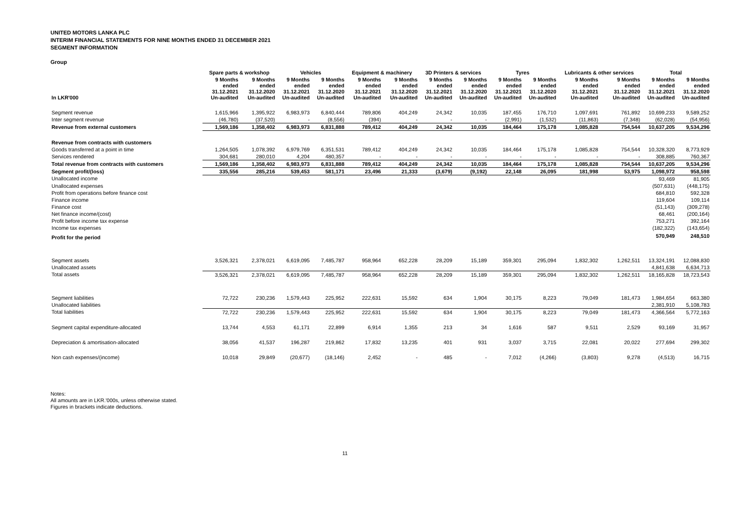UNITED MOTORS LANKA PLC
INTERIM FINANCIAL STATEMENTS FOR NINE MONTHS ENDED 31 DECEMBER 2021
SEGMENT INFORMATION
Group
| | Spare parts & workshop | | Vehicles | | Equipment & machinery | | 3D Printers & services | | Tyres | | Lubricants & other services | | Total | |
| --- | --- | --- | --- | --- | --- | --- | --- | --- | --- | --- | --- | --- | --- | --- |
| In LKR'000 | 9 Months ended 31.12.2021 Un-audited | 9 Months ended 31.12.2020 Un-audited | 9 Months ended 31.12.2021 Un-audited | 9 Months ended 31.12.2020 Un-audited | 9 Months ended 31.12.2021 Un-audited | 9 Months ended 31.12.2020 Un-audited | 9 Months ended 31.12.2021 Un-audited | 9 Months ended 31.12.2020 Un-audited | 9 Months ended 31.12.2021 Un-audited | 9 Months ended 31.12.2020 Un-audited | 9 Months ended 31.12.2021 Un-audited | 9 Months ended 31.12.2020 Un-audited | 9 Months ended 31.12.2021 Un-audited | 9 Months ended 31.12.2020 Un-audited |
| Segment revenue | 1,615,966 | 1,395,922 | 6,983,973 | 6,840,444 | 789,806 | 404,249 | 24,342 | 10,035 | 187,455 | 176,710 | 1,097,691 | 761,892 | 10,699,233 | 9,589,252 |
| Inter segment revenue | (46,780) | (37,520) | - | (8,556) | (394) | - | - | - | (2,991) | (1,532) | (11,863) | (7,348) | (62,028) | (54,956) |
| Revenue from external customers | 1,569,186 | 1,358,402 | 6,983,973 | 6,831,888 | 789,412 | 404,249 | 24,342 | 10,035 | 184,464 | 175,178 | 1,085,828 | 754,544 | 10,637,205 | 9,534,296 |
| Revenue from contracts with customers | | | | | | | | | | | | | | |
| Goods transferred at a point in time | 1,264,505 | 1,078,392 | 6,979,769 | 6,351,531 | 789,412 | 404,249 | 24,342 | 10,035 | 184,464 | 175,178 | 1,085,828 | 754,544 | 10,328,320 | 8,773,929 |
| Services rendered | 304,681 | 280,010 | 4,204 | 480,357 | - | - | - | - | - | - | - | - | 308,885 | 760,367 |
| Total revenue from contracts with customers | 1,569,186 | 1,358,402 | 6,983,973 | 6,831,888 | 789,412 | 404,249 | 24,342 | 10,035 | 184,464 | 175,178 | 1,085,828 | 754,544 | 10,637,205 | 9,534,296 |
| Segment profit/(loss) | 335,556 | 285,216 | 539,453 | 581,171 | 23,496 | 21,333 | (3,679) | (9,192) | 22,148 | 26,095 | 181,998 | 53,975 | 1,098,972 | 958,598 |
| Unallocated income | | | | | | | | | | | | | 93,469 | 81,905 |
| Unallocated expenses | | | | | | | | | | | | | (507,631) | (448,175) |
| Profit from operations before finance cost | | | | | | | | | | | | | 684,810 | 592,328 |
| Finance income | | | | | | | | | | | | | 119,604 | 109,114 |
| Finance cost | | | | | | | | | | | | | (51,143) | (309,278) |
| Net finance income/(cost) | | | | | | | | | | | | | 68,461 | (200,164) |
| Profit before income tax expense | | | | | | | | | | | | | 753,271 | 392,164 |
| Income tax expenses | | | | | | | | | | | | | (182,322) | (143,654) |
| Profit for the period | | | | | | | | | | | | | 570,949 | 248,510 |
| Segment assets | 3,526,321 | 2,378,021 | 6,619,095 | 7,485,787 | 958,964 | 652,228 | 28,209 | 15,189 | 359,301 | 295,094 | 1,832,302 | 1,262,511 | 13,324,191 | 12,088,830 |
| Unallocated assets | | | | | | | | | | | | | 4,841,638 | 6,634,713 |
| Total assets | 3,526,321 | 2,378,021 | 6,619,095 | 7,485,787 | 958,964 | 652,228 | 28,209 | 15,189 | 359,301 | 295,094 | 1,832,302 | 1,262,511 | 18,165,828 | 18,723,543 |
| Segment liabilities | 72,722 | 230,236 | 1,579,443 | 225,952 | 222,631 | 15,592 | 634 | 1,904 | 30,175 | 8,223 | 79,049 | 181,473 | 1,984,654 | 663,380 |
| Unallocated liabilities | | | | | | | | | | | | | 2,381,910 | 5,108,783 |
| Total liabilities | 72,722 | 230,236 | 1,579,443 | 225,952 | 222,631 | 15,592 | 634 | 1,904 | 30,175 | 8,223 | 79,049 | 181,473 | 4,366,564 | 5,772,163 |
| Segment capital expenditure-allocated | 13,744 | 4,553 | 61,171 | 22,899 | 6,914 | 1,355 | 213 | 34 | 1,616 | 587 | 9,511 | 2,529 | 93,169 | 31,957 |
| Depreciation & amortisation-allocated | 38,056 | 41,537 | 196,287 | 219,862 | 17,832 | 13,235 | 401 | 931 | 3,037 | 3,715 | 22,081 | 20,022 | 277,694 | 299,302 |
| Non cash expenses/(income) | 10,018 | 29,849 | (20,677) | (18,146) | 2,452 | - | 485 | - | 7,012 | (4,266) | (3,803) | 9,278 | (4,513) | 16,715 |
Notes:
All amounts are in LKR.'000s, unless otherwise stated.
Figures in brackets indicate deductions.
11